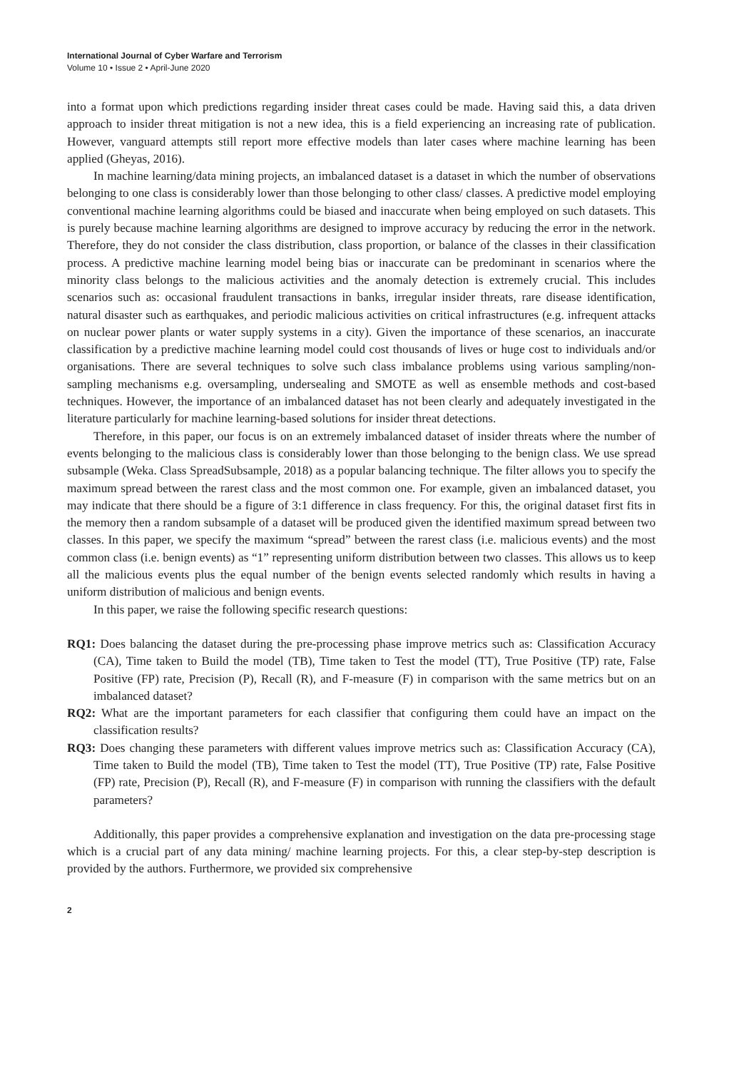International Journal of Cyber Warfare and Terrorism
Volume 10 • Issue 2 • April-June 2020
into a format upon which predictions regarding insider threat cases could be made. Having said this, a data driven approach to insider threat mitigation is not a new idea, this is a field experiencing an increasing rate of publication. However, vanguard attempts still report more effective models than later cases where machine learning has been applied (Gheyas, 2016).
In machine learning/data mining projects, an imbalanced dataset is a dataset in which the number of observations belonging to one class is considerably lower than those belonging to other class/ classes. A predictive model employing conventional machine learning algorithms could be biased and inaccurate when being employed on such datasets. This is purely because machine learning algorithms are designed to improve accuracy by reducing the error in the network. Therefore, they do not consider the class distribution, class proportion, or balance of the classes in their classification process. A predictive machine learning model being bias or inaccurate can be predominant in scenarios where the minority class belongs to the malicious activities and the anomaly detection is extremely crucial. This includes scenarios such as: occasional fraudulent transactions in banks, irregular insider threats, rare disease identification, natural disaster such as earthquakes, and periodic malicious activities on critical infrastructures (e.g. infrequent attacks on nuclear power plants or water supply systems in a city). Given the importance of these scenarios, an inaccurate classification by a predictive machine learning model could cost thousands of lives or huge cost to individuals and/or organisations. There are several techniques to solve such class imbalance problems using various sampling/non-sampling mechanisms e.g. oversampling, undersealing and SMOTE as well as ensemble methods and cost-based techniques. However, the importance of an imbalanced dataset has not been clearly and adequately investigated in the literature particularly for machine learning-based solutions for insider threat detections.
Therefore, in this paper, our focus is on an extremely imbalanced dataset of insider threats where the number of events belonging to the malicious class is considerably lower than those belonging to the benign class. We use spread subsample (Weka. Class SpreadSubsample, 2018) as a popular balancing technique. The filter allows you to specify the maximum spread between the rarest class and the most common one. For example, given an imbalanced dataset, you may indicate that there should be a figure of 3:1 difference in class frequency. For this, the original dataset first fits in the memory then a random subsample of a dataset will be produced given the identified maximum spread between two classes. In this paper, we specify the maximum “spread” between the rarest class (i.e. malicious events) and the most common class (i.e. benign events) as “1” representing uniform distribution between two classes. This allows us to keep all the malicious events plus the equal number of the benign events selected randomly which results in having a uniform distribution of malicious and benign events.
In this paper, we raise the following specific research questions:
RQ1: Does balancing the dataset during the pre-processing phase improve metrics such as: Classification Accuracy (CA), Time taken to Build the model (TB), Time taken to Test the model (TT), True Positive (TP) rate, False Positive (FP) rate, Precision (P), Recall (R), and F-measure (F) in comparison with the same metrics but on an imbalanced dataset?
RQ2: What are the important parameters for each classifier that configuring them could have an impact on the classification results?
RQ3: Does changing these parameters with different values improve metrics such as: Classification Accuracy (CA), Time taken to Build the model (TB), Time taken to Test the model (TT), True Positive (TP) rate, False Positive (FP) rate, Precision (P), Recall (R), and F-measure (F) in comparison with running the classifiers with the default parameters?
Additionally, this paper provides a comprehensive explanation and investigation on the data pre-processing stage which is a crucial part of any data mining/ machine learning projects. For this, a clear step-by-step description is provided by the authors. Furthermore, we provided six comprehensive
2